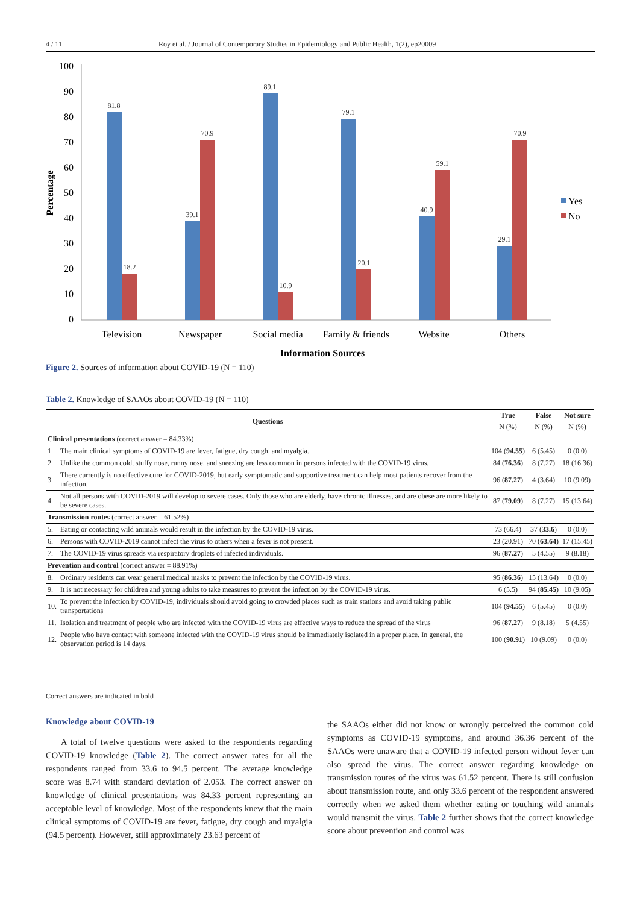4 / 11 Roy et al. / Journal of Contemporary Studies in Epidemiology and Public Health, 1(2), ep20009
100
90
80
70
60
50
40
30
20
10
0
Percentage
81.8
18.2
39.1
70.9
89.1
10.9
79.1
20.1
40.9
59.1
29.1
70.9
Television
Newspaper
Social media
Family & friends
Website
Others
Information Sources
Yes
No
Figure 2. Sources of information about COVID-19 (N = 110)
Table 2. Knowledge of SAAOs about COVID-19 (N = 110)
| Questions | | True | False | Not sure |
| --- | --- | --- | --- | --- |
| | | N (%) | N (%) | N (%) |
| Clinical presentations (correct answer = 84.33%) | | | | |
| 1. | The main clinical symptoms of COVID-19 are fever, fatigue, dry cough, and myalgia. | 104 ( 94.55 ) | 6 (5.45) | 0 (0.0) |
| 2. | Unlike the common cold, stuffy nose, runny nose, and sneezing are less common in persons infected with the COVID-19 virus. | 84 ( 76.36 ) | 8 (7.27) | 18 (16.36) |
| 3. | There currently is no effective cure for COVID-2019, but early symptomatic and supportive treatment can help most patients recover from the infection. | 96 ( 87.27 ) | 4 (3.64) | 10 (9.09) |
| 4. | Not all persons with COVID-2019 will develop to severe cases. Only those who are elderly, have chronic illnesses, and are obese are more likely to be severe cases. | 87 ( 79.09 ) | 8 (7.27) | 15 (13.64) |
| Transmission route s (correct answer = 61.52%) | | | | |
| 5. | Eating or contacting wild animals would result in the infection by the COVID-19 virus. | 73 (66.4) | 37 ( 33.6 ) | 0 (0.0) |
| 6. | Persons with COVID-2019 cannot infect the virus to others when a fever is not present. | 23 (20.91) | 70 ( 63.64 ) | 17 (15.45) |
| 7. | The COVID-19 virus spreads via respiratory droplets of infected individuals. | 96 ( 87.27 ) | 5 (4.55) | 9 (8.18) |
| Prevention and control (correct answer = 88.91%) | | | | |
| 8. | Ordinary residents can wear general medical masks to prevent the infection by the COVID-19 virus. | 95 ( 86.36 ) | 15 (13.64) | 0 (0.0) |
| 9. | It is not necessary for children and young adults to take measures to prevent the infection by the COVID-19 virus. | 6 (5.5) | 94 ( 85.45 ) | 10 (9.05) |
| 10. | To prevent the infection by COVID-19, individuals should avoid going to crowded places such as train stations and avoid taking public transportations | 104 ( 94.55 ) | 6 (5.45) | 0 (0.0) |
| 11. | Isolation and treatment of people who are infected with the COVID-19 virus are effective ways to reduce the spread of the virus | 96 ( 87.27 ) | 9 (8.18) | 5 (4.55) |
| 12. | People who have contact with someone infected with the COVID-19 virus should be immediately isolated in a proper place. In general, the observation period is 14 days. | 100 ( 90.91 ) | 10 (9.09) | 0 (0.0) |
Correct answers are indicated in bold
Knowledge about COVID-19
A total of twelve questions were asked to the respondents regarding COVID-19 knowledge (Table 2). The correct answer rates for all the respondents ranged from 33.6 to 94.5 percent. The average knowledge score was 8.74 with standard deviation of 2.053. The correct answer on knowledge of clinical presentations was 84.33 percent representing an acceptable level of knowledge. Most of the respondents knew that the main clinical symptoms of COVID-19 are fever, fatigue, dry cough and myalgia (94.5 percent). However, still approximately 23.63 percent of
the SAAOs either did not know or wrongly perceived the common cold symptoms as COVID-19 symptoms, and around 36.36 percent of the SAAOs were unaware that a COVID-19 infected person without fever can also spread the virus. The correct answer regarding knowledge on transmission routes of the virus was 61.52 percent. There is still confusion about transmission route, and only 33.6 percent of the respondent answered correctly when we asked them whether eating or touching wild animals would transmit the virus. Table 2 further shows that the correct knowledge score about prevention and control was